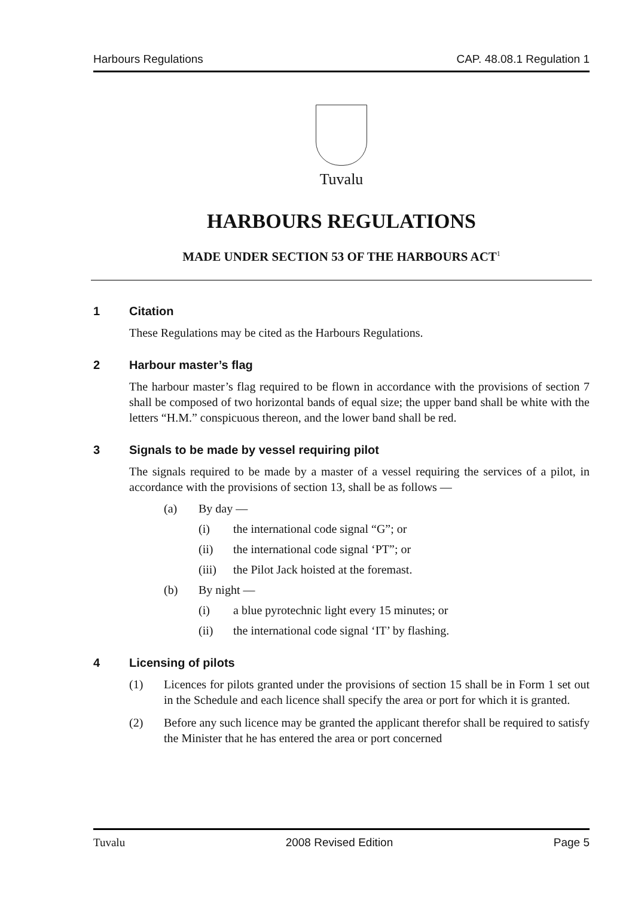Harbours Regulations CAP. 48.08.1 Regulation 1
Tuvalu
HARBOURS REGULATIONS
MADE UNDER SECTION 53 OF THE HARBOURS ACT<sup>1</sup>
1 Citation
These Regulations may be cited as the Harbours Regulations.
2 Harbour master’s flag
The harbour master’s flag required to be flown in accordance with the provisions of section 7 shall be composed of two horizontal bands of equal size; the upper band shall be white with the letters “H.M.” conspicuous thereon, and the lower band shall be red.
3 Signals to be made by vessel requiring pilot
The signals required to be made by a master of a vessel requiring the services of a pilot, in accordance with the provisions of section 13, shall be as follows —
(a) By day —
(i) the international code signal “G”; or
(ii) the international code signal ‘PT”; or
(iii) the Pilot Jack hoisted at the foremast.
(b) By night —
(i) a blue pyrotechnic light every 15 minutes; or
(ii) the international code signal ‘IT’ by flashing.
4 Licensing of pilots
(1) Licences for pilots granted under the provisions of section 15 shall be in Form 1 set out in the Schedule and each licence shall specify the area or port for which it is granted.
(2) Before any such licence may be granted the applicant therefor shall be required to satisfy the Minister that he has entered the area or port concerned
Tuvalu 2008 Revised Edition Page 5